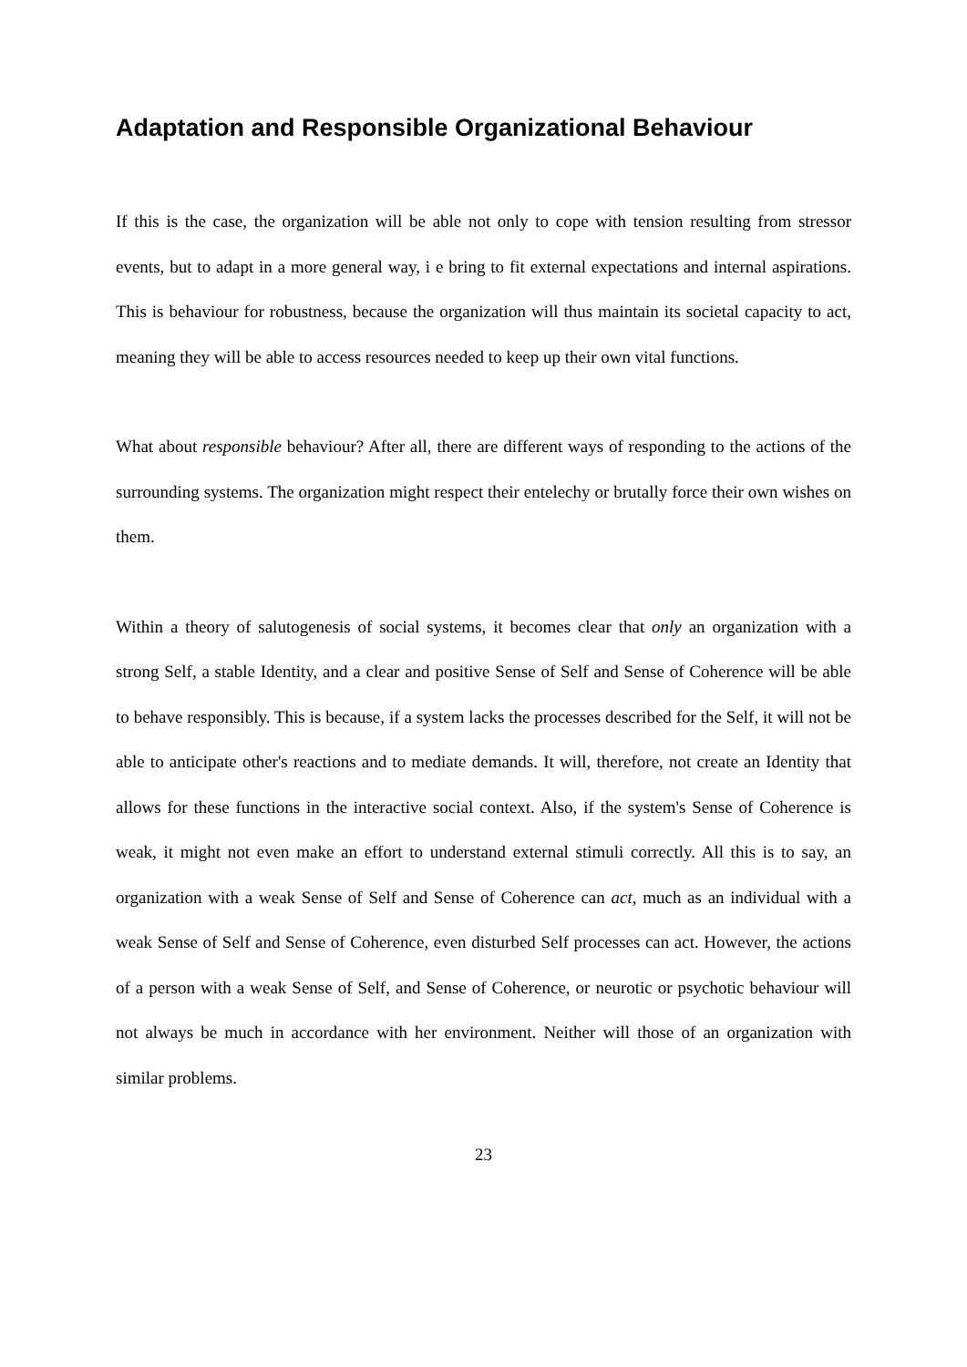Adaptation and Responsible Organizational Behaviour
If this is the case, the organization will be able not only to cope with tension resulting from stressor events, but to adapt in a more general way, i e bring to fit external expectations and internal aspirations. This is behaviour for robustness, because the organization will thus maintain its societal capacity to act, meaning they will be able to access resources needed to keep up their own vital functions.
What about responsible behaviour? After all, there are different ways of responding to the actions of the surrounding systems. The organization might respect their entelechy or brutally force their own wishes on them.
Within a theory of salutogenesis of social systems, it becomes clear that only an organization with a strong Self, a stable Identity, and a clear and positive Sense of Self and Sense of Coherence will be able to behave responsibly. This is because, if a system lacks the processes described for the Self, it will not be able to anticipate other's reactions and to mediate demands. It will, therefore, not create an Identity that allows for these functions in the interactive social context. Also, if the system's Sense of Coherence is weak, it might not even make an effort to understand external stimuli correctly. All this is to say, an organization with a weak Sense of Self and Sense of Coherence can act, much as an individual with a weak Sense of Self and Sense of Coherence, even disturbed Self processes can act. However, the actions of a person with a weak Sense of Self, and Sense of Coherence, or neurotic or psychotic behaviour will not always be much in accordance with her environment. Neither will those of an organization with similar problems.
23